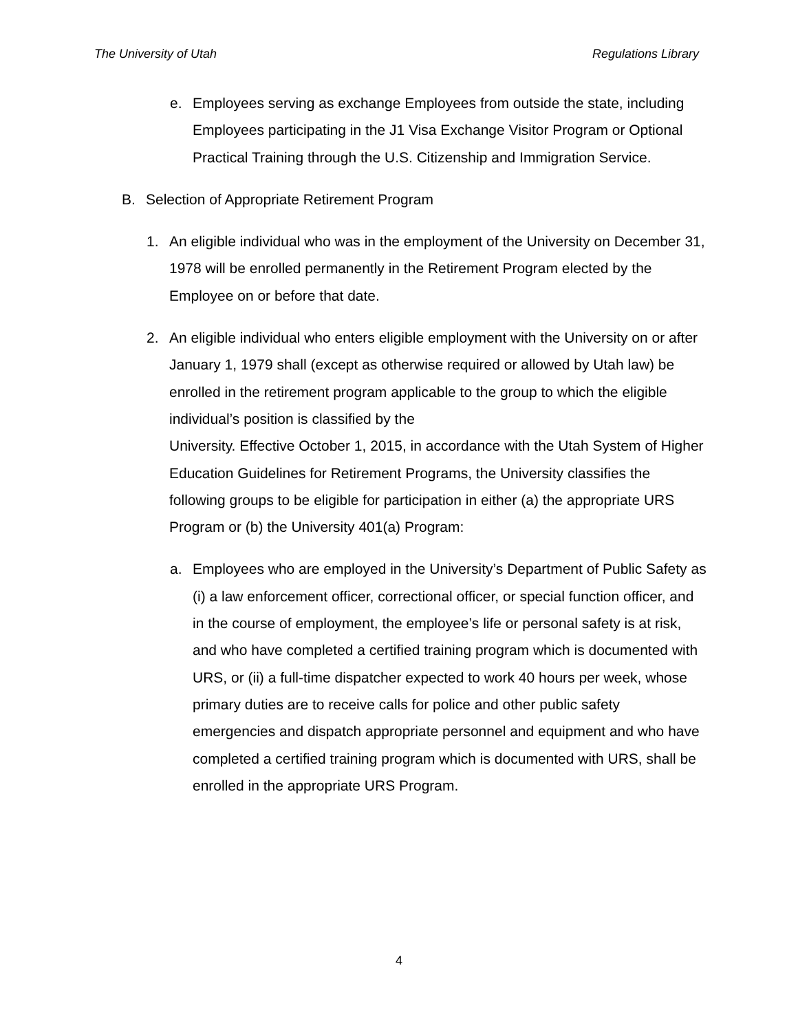The University of Utah Regulations Library
e. Employees serving as exchange Employees from outside the state, including Employees participating in the J1 Visa Exchange Visitor Program or Optional Practical Training through the U.S. Citizenship and Immigration Service.
B. Selection of Appropriate Retirement Program
1. An eligible individual who was in the employment of the University on December 31, 1978 will be enrolled permanently in the Retirement Program elected by the Employee on or before that date.
2. An eligible individual who enters eligible employment with the University on or after January 1, 1979 shall (except as otherwise required or allowed by Utah law) be enrolled in the retirement program applicable to the group to which the eligible individual’s position is classified by the
University. Effective October 1, 2015, in accordance with the Utah System of Higher Education Guidelines for Retirement Programs, the University classifies the following groups to be eligible for participation in either (a) the appropriate URS Program or (b) the University 401(a) Program:
a. Employees who are employed in the University’s Department of Public Safety as (i) a law enforcement officer, correctional officer, or special function officer, and in the course of employment, the employee’s life or personal safety is at risk, and who have completed a certified training program which is documented with URS, or (ii) a full-time dispatcher expected to work 40 hours per week, whose primary duties are to receive calls for police and other public safety emergencies and dispatch appropriate personnel and equipment and who have completed a certified training program which is documented with URS, shall be enrolled in the appropriate URS Program.
4